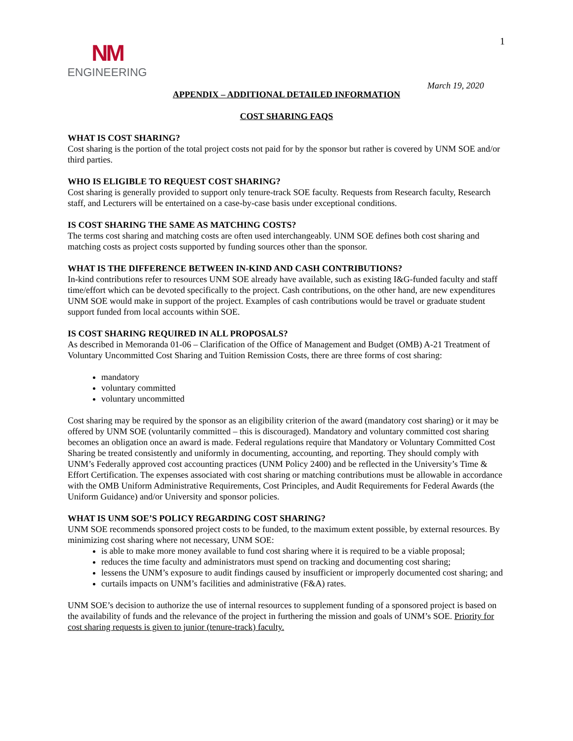NM
ENGINEERING
1
March 19, 2020
APPENDIX – ADDITIONAL DETAILED INFORMATION
COST SHARING FAQS
WHAT IS COST SHARING?
Cost sharing is the portion of the total project costs not paid for by the sponsor but rather is covered by UNM SOE and/or third parties.
WHO IS ELIGIBLE TO REQUEST COST SHARING?
Cost sharing is generally provided to support only tenure-track SOE faculty. Requests from Research faculty, Research staff, and Lecturers will be entertained on a case-by-case basis under exceptional conditions.
IS COST SHARING THE SAME AS MATCHING COSTS?
The terms cost sharing and matching costs are often used interchangeably. UNM SOE defines both cost sharing and matching costs as project costs supported by funding sources other than the sponsor.
WHAT IS THE DIFFERENCE BETWEEN IN-KIND AND CASH CONTRIBUTIONS?
In-kind contributions refer to resources UNM SOE already have available, such as existing I&G-funded faculty and staff time/effort which can be devoted specifically to the project. Cash contributions, on the other hand, are new expenditures UNM SOE would make in support of the project. Examples of cash contributions would be travel or graduate student support funded from local accounts within SOE.
IS COST SHARING REQUIRED IN ALL PROPOSALS?
As described in Memoranda 01-06 – Clarification of the Office of Management and Budget (OMB) A-21 Treatment of Voluntary Uncommitted Cost Sharing and Tuition Remission Costs, there are three forms of cost sharing:
mandatory
voluntary committed
voluntary uncommitted
Cost sharing may be required by the sponsor as an eligibility criterion of the award (mandatory cost sharing) or it may be offered by UNM SOE (voluntarily committed – this is discouraged). Mandatory and voluntary committed cost sharing becomes an obligation once an award is made. Federal regulations require that Mandatory or Voluntary Committed Cost Sharing be treated consistently and uniformly in documenting, accounting, and reporting. They should comply with UNM’s Federally approved cost accounting practices (UNM Policy 2400) and be reflected in the University’s Time & Effort Certification. The expenses associated with cost sharing or matching contributions must be allowable in accordance with the OMB Uniform Administrative Requirements, Cost Principles, and Audit Requirements for Federal Awards (the Uniform Guidance) and/or University and sponsor policies.
WHAT IS UNM SOE’S POLICY REGARDING COST SHARING?
UNM SOE recommends sponsored project costs to be funded, to the maximum extent possible, by external resources. By minimizing cost sharing where not necessary, UNM SOE:
is able to make more money available to fund cost sharing where it is required to be a viable proposal;
reduces the time faculty and administrators must spend on tracking and documenting cost sharing;
lessens the UNM’s exposure to audit findings caused by insufficient or improperly documented cost sharing; and
curtails impacts on UNM’s facilities and administrative (F&A) rates.
UNM SOE’s decision to authorize the use of internal resources to supplement funding of a sponsored project is based on the availability of funds and the relevance of the project in furthering the mission and goals of UNM’s SOE. Priority for cost sharing requests is given to junior (tenure-track) faculty.